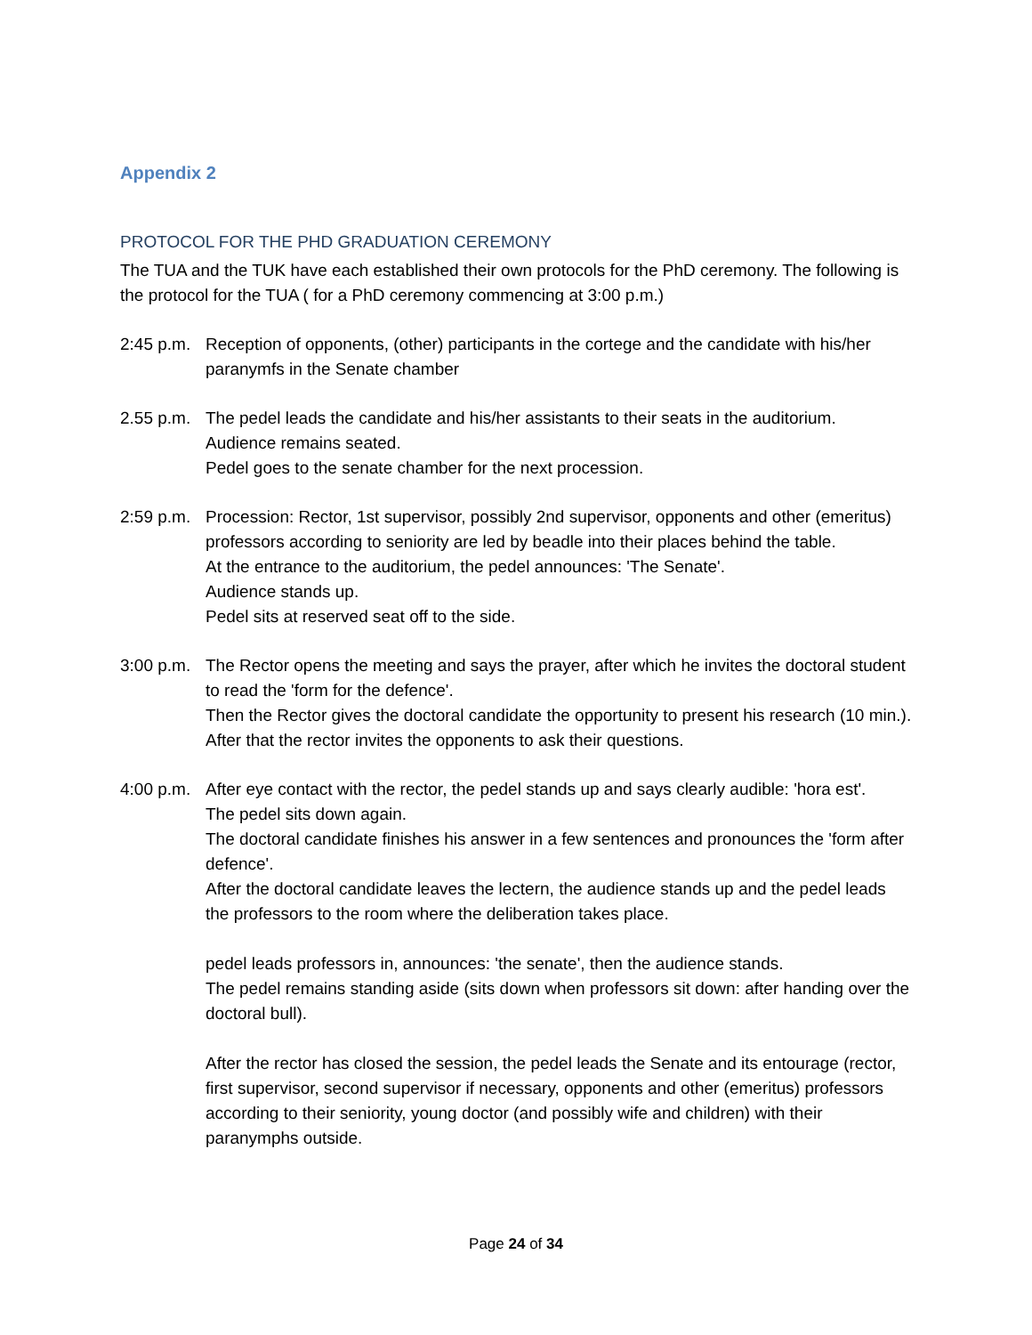Appendix 2
PROTOCOL FOR THE PHD GRADUATION CEREMONY
The TUA and the TUK have each established their own protocols for the PhD ceremony. The following is the protocol for the TUA ( for a PhD ceremony commencing at 3:00 p.m.)
2:45 p.m.
Reception of opponents, (other) participants in the cortege and the candidate with his/her paranymfs in the Senate chamber
2.55 p.m.
The pedel leads the candidate and his/her assistants to their seats in the auditorium.
Audience remains seated.
Pedel goes to the senate chamber for the next procession.
2:59 p.m.
Procession: Rector, 1st supervisor, possibly 2nd supervisor, opponents and other (emeritus) professors according to seniority are led by beadle into their places behind the table.
At the entrance to the auditorium, the pedel announces: 'The Senate'.
Audience stands up.
Pedel sits at reserved seat off to the side.
3:00 p.m.
The Rector opens the meeting and says the prayer, after which he invites the doctoral student to read the 'form for the defence'.
Then the Rector gives the doctoral candidate the opportunity to present his research (10 min.).
After that the rector invites the opponents to ask their questions.
4:00 p.m.
After eye contact with the rector, the pedel stands up and says clearly audible: 'hora est'.
The pedel sits down again.
The doctoral candidate finishes his answer in a few sentences and pronounces the 'form after defence'.
After the doctoral candidate leaves the lectern, the audience stands up and the pedel leads the professors to the room where the deliberation takes place.
pedel leads professors in, announces: 'the senate', then the audience stands.
The pedel remains standing aside (sits down when professors sit down: after handing over the doctoral bull).
After the rector has closed the session, the pedel leads the Senate and its entourage (rector, first supervisor, second supervisor if necessary, opponents and other (emeritus) professors according to their seniority, young doctor (and possibly wife and children) with their paranymphs outside.
Page 24 of 34